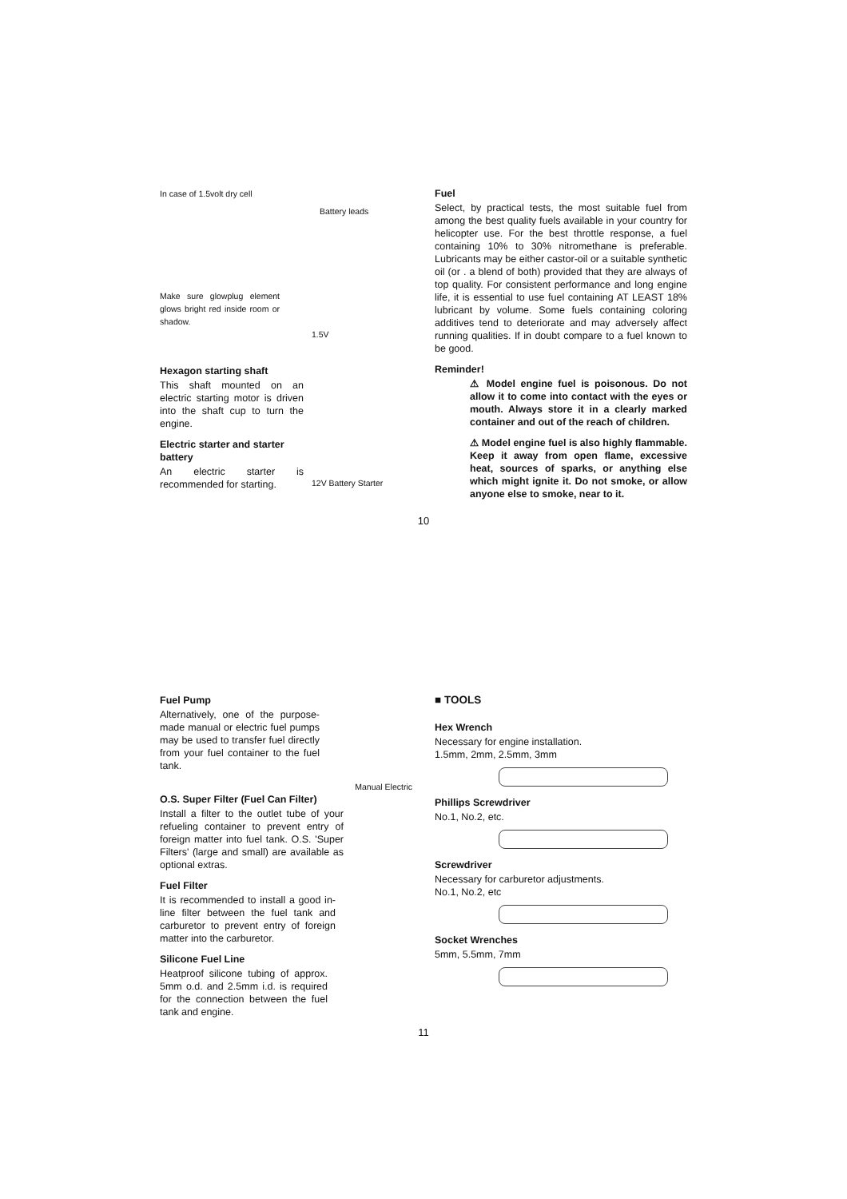In case of 1.5volt dry cell
Battery leads
Make sure glowplug element glows bright red inside room or shadow.
1.5V
Hexagon starting shaft
This shaft mounted on an electric starting motor is driven into the shaft cup to turn the engine.
Electric starter and starter battery
An electric starter is recommended for starting.
12V Battery Starter
Fuel
Select, by practical tests, the most suitable fuel from among the best quality fuels available in your country for helicopter use. For the best throttle response, a fuel containing 10% to 30% nitromethane is preferable. Lubricants may be either castor-oil or a suitable synthetic oil (or . a blend of both) provided that they are always of top quality. For consistent performance and long engine life, it is essential to use fuel containing AT LEAST 18% lubricant by volume. Some fuels containing coloring additives tend to deteriorate and may adversely affect running qualities. If in doubt compare to a fuel known to be good.
Reminder!
⚠ Model engine fuel is poisonous. Do not allow it to come into contact with the eyes or mouth. Always store it in a clearly marked container and out of the reach of children.
⚠ Model engine fuel is also highly flammable. Keep it away from open flame, excessive heat, sources of sparks, or anything else which might ignite it. Do not smoke, or allow anyone else to smoke, near to it.
10
Fuel Pump
Alternatively, one of the purpose-made manual or electric fuel pumps may be used to transfer fuel directly from your fuel container to the fuel tank.
Manual Electric
O.S. Super Filter (Fuel Can Filter)
Install a filter to the outlet tube of your refueling container to prevent entry of foreign matter into fuel tank. O.S. 'Super Filters' (large and small) are available as optional extras.
Fuel Filter
It is recommended to install a good in-line filter between the fuel tank and carburetor to prevent entry of foreign matter into the carburetor.
Silicone Fuel Line
Heatproof silicone tubing of approx. 5mm o.d. and 2.5mm i.d. is required for the connection between the fuel tank and engine.
■ TOOLS
Hex Wrench
Necessary for engine installation.
1.5mm, 2mm, 2.5mm, 3mm
Phillips Screwdriver
No.1, No.2, etc.
Screwdriver
Necessary for carburetor adjustments.
No.1, No.2, etc
Socket Wrenches
5mm, 5.5mm, 7mm
11